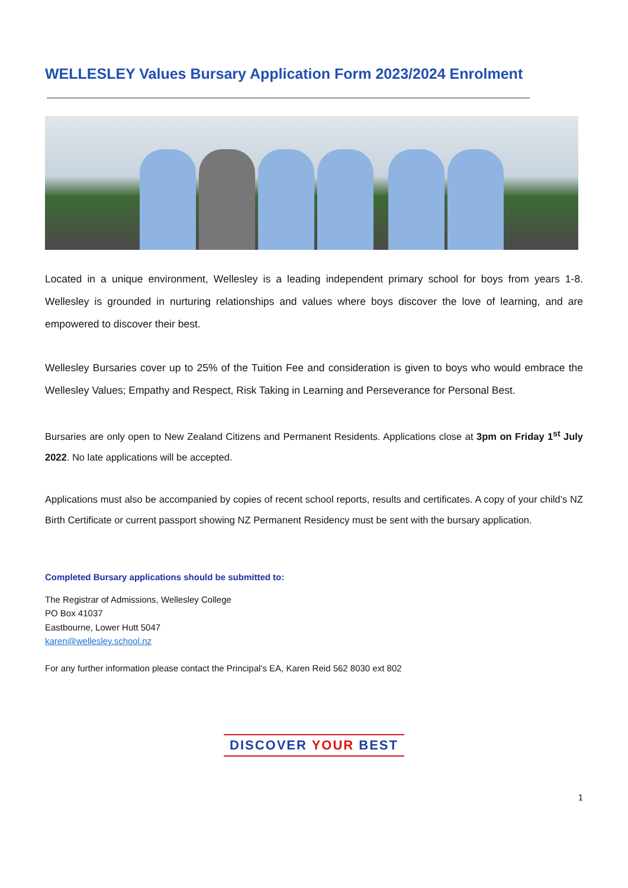WELLESLEY Values Bursary Application Form 2023/2024 Enrolment
Located in a unique environment, Wellesley is a leading independent primary school for boys from years 1-8. Wellesley is grounded in nurturing relationships and values where boys discover the love of learning, and are empowered to discover their best.
Wellesley Bursaries cover up to 25% of the Tuition Fee and consideration is given to boys who would embrace the Wellesley Values; Empathy and Respect, Risk Taking in Learning and Perseverance for Personal Best.
Bursaries are only open to New Zealand Citizens and Permanent Residents. Applications close at 3pm on Friday 1<sup>st</sup> July 2022. No late applications will be accepted.
Applications must also be accompanied by copies of recent school reports, results and certificates. A copy of your child’s NZ Birth Certificate or current passport showing NZ Permanent Residency must be sent with the bursary application.
Completed Bursary applications should be submitted to:
The Registrar of Admissions, Wellesley College
PO Box 41037
Eastbourne, Lower Hutt 5047
karen@wellesley.school.nz
For any further information please contact the Principal’s EA, Karen Reid 562 8030 ext 802
DISCOVER YOUR BEST
1